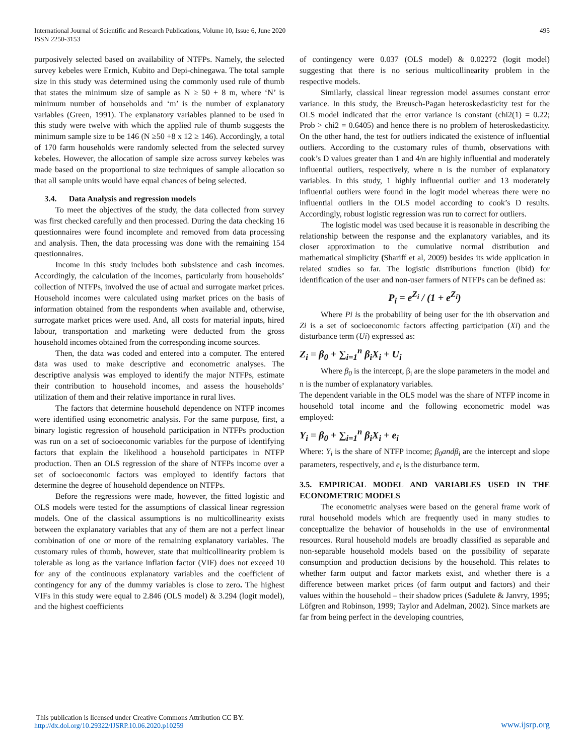International Journal of Scientific and Research Publications, Volume 10, Issue 6, June 2020
ISSN 2250-3153
495
purposively selected based on availability of NTFPs. Namely, the selected survey kebeles were Ermich, Kubito and Depi-chinegawa. The total sample size in this study was determined using the commonly used rule of thumb that states the minimum size of sample as N ≥ 50 + 8 m, where ‘N’ is minimum number of households and ‘m’ is the number of explanatory variables (Green, 1991). The explanatory variables planned to be used in this study were twelve with which the applied rule of thumb suggests the minimum sample size to be 146 (N ≥50 +8 x 12 ≥ 146). Accordingly, a total of 170 farm households were randomly selected from the selected survey kebeles. However, the allocation of sample size across survey kebeles was made based on the proportional to size techniques of sample allocation so that all sample units would have equal chances of being selected.
3.4. Data Analysis and regression models
To meet the objectives of the study, the data collected from survey was first checked carefully and then processed. During the data checking 16 questionnaires were found incomplete and removed from data processing and analysis. Then, the data processing was done with the remaining 154 questionnaires.
Income in this study includes both subsistence and cash incomes. Accordingly, the calculation of the incomes, particularly from households’ collection of NTFPs, involved the use of actual and surrogate market prices. Household incomes were calculated using market prices on the basis of information obtained from the respondents when available and, otherwise, surrogate market prices were used. And, all costs for material inputs, hired labour, transportation and marketing were deducted from the gross household incomes obtained from the corresponding income sources.
Then, the data was coded and entered into a computer. The entered data was used to make descriptive and econometric analyses. The descriptive analysis was employed to identify the major NTFPs, estimate their contribution to household incomes, and assess the households’ utilization of them and their relative importance in rural lives.
The factors that determine household dependence on NTFP incomes were identified using econometric analysis. For the same purpose, first, a binary logistic regression of household participation in NTFPs production was run on a set of socioeconomic variables for the purpose of identifying factors that explain the likelihood a household participates in NTFP production. Then an OLS regression of the share of NTFPs income over a set of socioeconomic factors was employed to identify factors that determine the degree of household dependence on NTFPs.
Before the regressions were made, however, the fitted logistic and OLS models were tested for the assumptions of classical linear regression models. One of the classical assumptions is no multicollinearity exists between the explanatory variables that any of them are not a perfect linear combination of one or more of the remaining explanatory variables. The customary rules of thumb, however, state that multicollinearity problem is tolerable as long as the variance inflation factor (VIF) does not exceed 10 for any of the continuous explanatory variables and the coefficient of contingency for any of the dummy variables is close to zero. The highest VIFs in this study were equal to 2.846 (OLS model) & 3.294 (logit model), and the highest coefficients
of contingency were 0.037 (OLS model) & 0.02272 (logit model) suggesting that there is no serious multicollinearity problem in the respective models.
Similarly, classical linear regression model assumes constant error variance. In this study, the Breusch-Pagan heteroskedasticity test for the OLS model indicated that the error variance is constant (chi2(1) = 0.22; Prob > chi2 = 0.6405) and hence there is no problem of heteroskedasticity. On the other hand, the test for outliers indicated the existence of influential outliers. According to the customary rules of thumb, observations with cook’s D values greater than 1 and 4/n are highly influential and moderately influential outliers, respectively, where n is the number of explanatory variables. In this study, 1 highly influential outlier and 13 moderately influential outliers were found in the logit model whereas there were no influential outliers in the OLS model according to cook’s D results. Accordingly, robust logistic regression was run to correct for outliers.
The logistic model was used because it is reasonable in describing the relationship between the response and the explanatory variables, and its closer approximation to the cumulative normal distribution and mathematical simplicity (Shariff et al, 2009) besides its wide application in related studies so far. The logistic distributions function (ibid) for identification of the user and non-user farmers of NTFPs can be defined as:
P<sub>i</sub> = e<sup>Z<sub>i</sub></sup> / (1 + e<sup>Z<sub>i</sub></sup>)
Where Pi is the probability of being user for the ith observation and Zi is a set of socioeconomic factors affecting participation (Xi) and the disturbance term (Ui) expressed as:
Z<sub>i</sub> = β<sub>0</sub> + ∑<sub>i=1</sub><sup>n</sup> β<sub>i</sub>X<sub>i</sub> + U<sub>i</sub>
Where β<sub>0</sub> is the intercept, β<sub>i</sub> are the slope parameters in the model and n is the number of explanatory variables.
The dependent variable in the OLS model was the share of NTFP income in household total income and the following econometric model was employed:
Y<sub>i</sub> = β<sub>0</sub> + ∑<sub>i=1</sub><sup>n</sup> β<sub>i</sub>X<sub>i</sub> + e<sub>i</sub>
Where: Y<sub>i</sub> is the share of NTFP income; β<sub>0</sub>andβ<sub>i</sub> are the intercept and slope parameters, respectively, and e<sub>i</sub> is the disturbance term.
3.5. EMPIRICAL MODEL AND VARIABLES USED IN THE ECONOMETRIC MODELS
The econometric analyses were based on the general frame work of rural household models which are frequently used in many studies to conceptualize the behavior of households in the use of environmental resources. Rural household models are broadly classified as separable and non-separable household models based on the possibility of separate consumption and production decisions by the household. This relates to whether farm output and factor markets exist, and whether there is a difference between market prices (of farm output and factors) and their values within the household – their shadow prices (Sadulete & Janvry, 1995; Löfgren and Robinson, 1999; Taylor and Adelman, 2002). Since markets are far from being perfect in the developing countries,
This publication is licensed under Creative Commons Attribution CC BY.
http://dx.doi.org/10.29322/IJSRP.10.06.2020.p10259
www.ijsrp.org